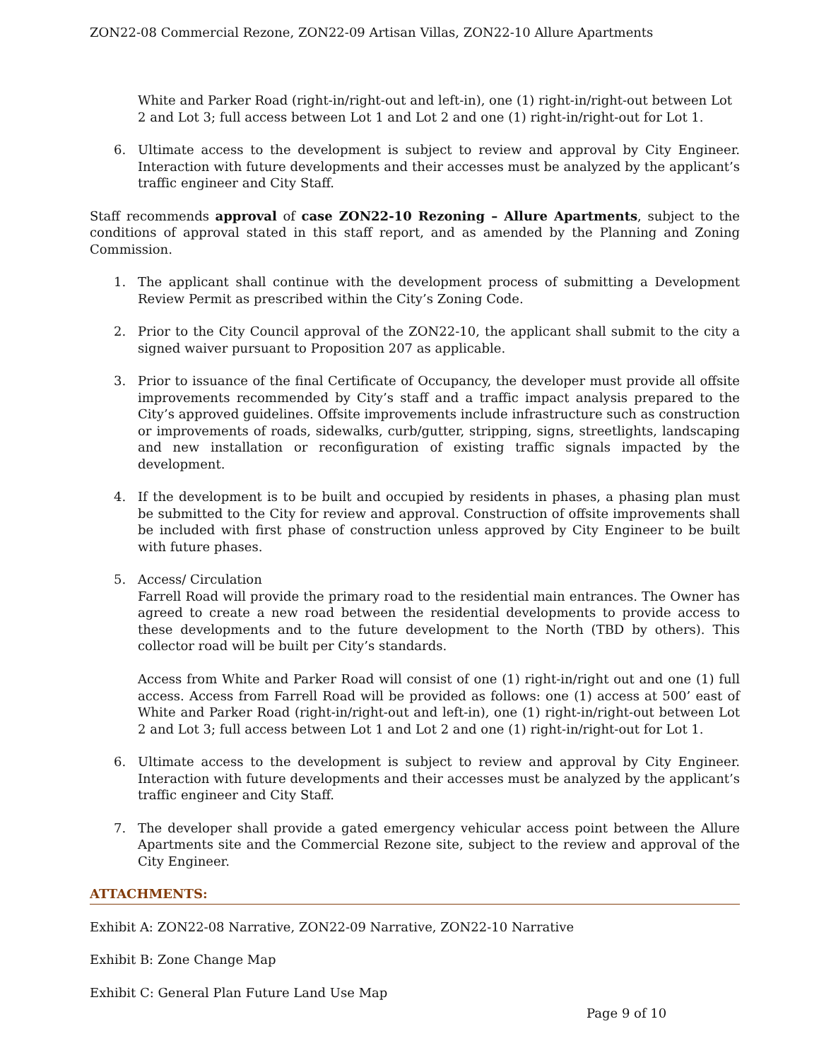ZON22-08 Commercial Rezone, ZON22-09 Artisan Villas, ZON22-10 Allure Apartments
White and Parker Road (right-in/right-out and left-in), one (1) right-in/right-out between Lot 2 and Lot 3; full access between Lot 1 and Lot 2 and one (1) right-in/right-out for Lot 1.
6. Ultimate access to the development is subject to review and approval by City Engineer. Interaction with future developments and their accesses must be analyzed by the applicant’s traffic engineer and City Staff.
Staff recommends approval of case ZON22-10 Rezoning – Allure Apartments, subject to the conditions of approval stated in this staff report, and as amended by the Planning and Zoning Commission.
1. The applicant shall continue with the development process of submitting a Development Review Permit as prescribed within the City’s Zoning Code.
2. Prior to the City Council approval of the ZON22-10, the applicant shall submit to the city a signed waiver pursuant to Proposition 207 as applicable.
3. Prior to issuance of the final Certificate of Occupancy, the developer must provide all offsite improvements recommended by City’s staff and a traffic impact analysis prepared to the City’s approved guidelines. Offsite improvements include infrastructure such as construction or improvements of roads, sidewalks, curb/gutter, stripping, signs, streetlights, landscaping and new installation or reconfiguration of existing traffic signals impacted by the development.
4. If the development is to be built and occupied by residents in phases, a phasing plan must be submitted to the City for review and approval. Construction of offsite improvements shall be included with first phase of construction unless approved by City Engineer to be built with future phases.
5. Access/ Circulation
Farrell Road will provide the primary road to the residential main entrances. The Owner has agreed to create a new road between the residential developments to provide access to these developments and to the future development to the North (TBD by others). This collector road will be built per City’s standards.
Access from White and Parker Road will consist of one (1) right-in/right out and one (1) full access. Access from Farrell Road will be provided as follows: one (1) access at 500’ east of White and Parker Road (right-in/right-out and left-in), one (1) right-in/right-out between Lot 2 and Lot 3; full access between Lot 1 and Lot 2 and one (1) right-in/right-out for Lot 1.
6. Ultimate access to the development is subject to review and approval by City Engineer. Interaction with future developments and their accesses must be analyzed by the applicant’s traffic engineer and City Staff.
7. The developer shall provide a gated emergency vehicular access point between the Allure Apartments site and the Commercial Rezone site, subject to the review and approval of the City Engineer.
ATTACHMENTS:
Exhibit A: ZON22-08 Narrative, ZON22-09 Narrative, ZON22-10 Narrative
Exhibit B: Zone Change Map
Exhibit C: General Plan Future Land Use Map
Page 9 of 10